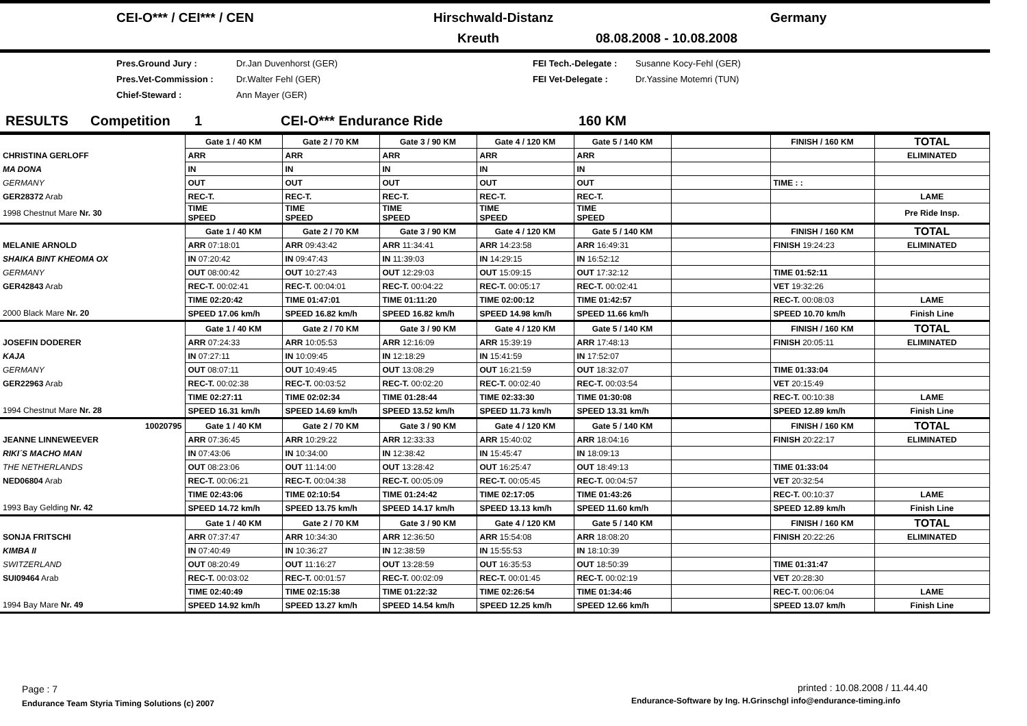CEI-O*** / CEI*** / CEN Hirschwald-Distanz Germany
Kreuth 08.08.2008 - 10.08.2008
Pres.Ground Jury : Dr.Jan Duvenhorst (GER) FEI Tech.-Delegate : Susanne Kocy-Fehl (GER)
Pres.Vet-Commission : Dr.Walter Fehl (GER) FEI Vet-Delegate : Dr.Yassine Motemri (TUN)
Chief-Steward : Ann Mayer (GER)
RESULTS Competition 1 CEI-O*** Endurance Ride 160 KM
| | Gate 1 / 40 KM | Gate 2 / 70 KM | Gate 3 / 90 KM | Gate 4 / 120 KM | Gate 5 / 140 KM | | FINISH / 160 KM | TOTAL |
| CHRISTINA GERLOFF | ARR | ARR | ARR | ARR | ARR | | | ELIMINATED |
| MA DONA | IN | IN | IN | IN | IN | | | |
| GERMANY | OUT | OUT | OUT | OUT | OUT | | TIME : : | |
| GER28372 Arab | REC-T. | REC-T. | REC-T. | REC-T. | REC-T. | | | LAME |
| 1998 Chestnut Mare Nr. 30 | TIME SPEED | TIME SPEED | TIME SPEED | TIME SPEED | TIME SPEED | | | Pre Ride Insp. |
| | Gate 1 / 40 KM | Gate 2 / 70 KM | Gate 3 / 90 KM | Gate 4 / 120 KM | Gate 5 / 140 KM | | FINISH / 160 KM | TOTAL |
| MELANIE ARNOLD | ARR 07:18:01 | ARR 09:43:42 | ARR 11:34:41 | ARR 14:23:58 | ARR 16:49:31 | | FINISH 19:24:23 | ELIMINATED |
| SHAIKA BINT KHEOMA OX | IN 07:20:42 | IN 09:47:43 | IN 11:39:03 | IN 14:29:15 | IN 16:52:12 | | | |
| GERMANY | OUT 08:00:42 | OUT 10:27:43 | OUT 12:29:03 | OUT 15:09:15 | OUT 17:32:12 | | TIME 01:52:11 | |
| GER42843 Arab | REC-T. 00:02:41 | REC-T. 00:04:01 | REC-T. 00:04:22 | REC-T. 00:05:17 | REC-T. 00:02:41 | | VET 19:32:26 | |
| | TIME 02:20:42 | TIME 01:47:01 | TIME 01:11:20 | TIME 02:00:12 | TIME 01:42:57 | | REC-T. 00:08:03 | LAME |
| 2000 Black Mare Nr. 20 | SPEED 17.06 km/h | SPEED 16.82 km/h | SPEED 16.82 km/h | SPEED 14.98 km/h | SPEED 11.66 km/h | | SPEED 10.70 km/h | Finish Line |
| | Gate 1 / 40 KM | Gate 2 / 70 KM | Gate 3 / 90 KM | Gate 4 / 120 KM | Gate 5 / 140 KM | | FINISH / 160 KM | TOTAL |
| JOSEFIN DODERER | ARR 07:24:33 | ARR 10:05:53 | ARR 12:16:09 | ARR 15:39:19 | ARR 17:48:13 | | FINISH 20:05:11 | ELIMINATED |
| KAJA | IN 07:27:11 | IN 10:09:45 | IN 12:18:29 | IN 15:41:59 | IN 17:52:07 | | | |
| GERMANY | OUT 08:07:11 | OUT 10:49:45 | OUT 13:08:29 | OUT 16:21:59 | OUT 18:32:07 | | TIME 01:33:04 | |
| GER22963 Arab | REC-T. 00:02:38 | REC-T. 00:03:52 | REC-T. 00:02:20 | REC-T. 00:02:40 | REC-T. 00:03:54 | | VET 20:15:49 | |
| | TIME 02:27:11 | TIME 02:02:34 | TIME 01:28:44 | TIME 02:33:30 | TIME 01:30:08 | | REC-T. 00:10:38 | LAME |
| 1994 Chestnut Mare Nr. 28 | SPEED 16.31 km/h | SPEED 14.69 km/h | SPEED 13.52 km/h | SPEED 11.73 km/h | SPEED 13.31 km/h | | SPEED 12.89 km/h | Finish Line |
| 10020795 | Gate 1 / 40 KM | Gate 2 / 70 KM | Gate 3 / 90 KM | Gate 4 / 120 KM | Gate 5 / 140 KM | | FINISH / 160 KM | TOTAL |
| JEANNE LINNEWEEVER | ARR 07:36:45 | ARR 10:29:22 | ARR 12:33:33 | ARR 15:40:02 | ARR 18:04:16 | | FINISH 20:22:17 | ELIMINATED |
| RIKI´S MACHO MAN | IN 07:43:06 | IN 10:34:00 | IN 12:38:42 | IN 15:45:47 | IN 18:09:13 | | | |
| THE NETHERLANDS | OUT 08:23:06 | OUT 11:14:00 | OUT 13:28:42 | OUT 16:25:47 | OUT 18:49:13 | | TIME 01:33:04 | |
| NED06804 Arab | REC-T. 00:06:21 | REC-T. 00:04:38 | REC-T. 00:05:09 | REC-T. 00:05:45 | REC-T. 00:04:57 | | VET 20:32:54 | |
| | TIME 02:43:06 | TIME 02:10:54 | TIME 01:24:42 | TIME 02:17:05 | TIME 01:43:26 | | REC-T. 00:10:37 | LAME |
| 1993 Bay Gelding Nr. 42 | SPEED 14.72 km/h | SPEED 13.75 km/h | SPEED 14.17 km/h | SPEED 13.13 km/h | SPEED 11.60 km/h | | SPEED 12.89 km/h | Finish Line |
| | Gate 1 / 40 KM | Gate 2 / 70 KM | Gate 3 / 90 KM | Gate 4 / 120 KM | Gate 5 / 140 KM | | FINISH / 160 KM | TOTAL |
| SONJA FRITSCHI | ARR 07:37:47 | ARR 10:34:30 | ARR 12:36:50 | ARR 15:54:08 | ARR 18:08:20 | | FINISH 20:22:26 | ELIMINATED |
| KIMBA II | IN 07:40:49 | IN 10:36:27 | IN 12:38:59 | IN 15:55:53 | IN 18:10:39 | | | |
| SWITZERLAND | OUT 08:20:49 | OUT 11:16:27 | OUT 13:28:59 | OUT 16:35:53 | OUT 18:50:39 | | TIME 01:31:47 | |
| SUI09464 Arab | REC-T. 00:03:02 | REC-T. 00:01:57 | REC-T. 00:02:09 | REC-T. 00:01:45 | REC-T. 00:02:19 | | VET 20:28:30 | |
| | TIME 02:40:49 | TIME 02:15:38 | TIME 01:22:32 | TIME 02:26:54 | TIME 01:34:46 | | REC-T. 00:06:04 | LAME |
| 1994 Bay Mare Nr. 49 | SPEED 14.92 km/h | SPEED 13.27 km/h | SPEED 14.54 km/h | SPEED 12.25 km/h | SPEED 12.66 km/h | | SPEED 13.07 km/h | Finish Line |
Page : 7
printed : 10.08.2008 / 11.44.40
Endurance Team Styria Timing Solutions (c) 2007
Endurance-Software by Ing. H.Grinschgl info@endurance-timing.info